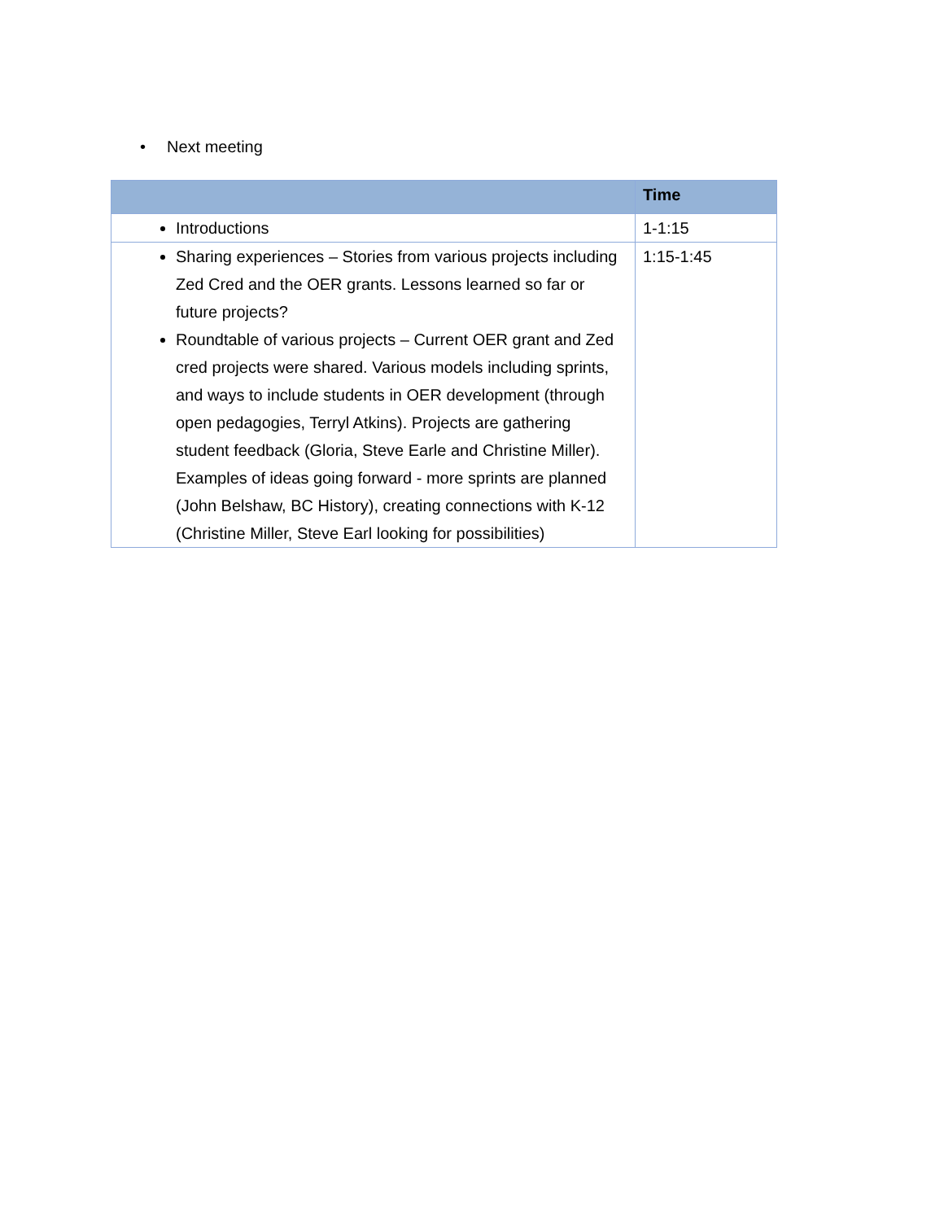• Next meeting
| | Time |
| --- | --- |
| Introductions | 1-1:15 |
| Sharing experiences – Stories from various projects including Zed Cred and the OER grants. Lessons learned so far or future projects? Roundtable of various projects – Current OER grant and Zed cred projects were shared. Various models including sprints, and ways to include students in OER development (through open pedagogies, Terryl Atkins). Projects are gathering student feedback (Gloria, Steve Earle and Christine Miller). Examples of ideas going forward - more sprints are planned (John Belshaw, BC History), creating connections with K-12 (Christine Miller, Steve Earl looking for possibilities) | 1:15-1:45 |